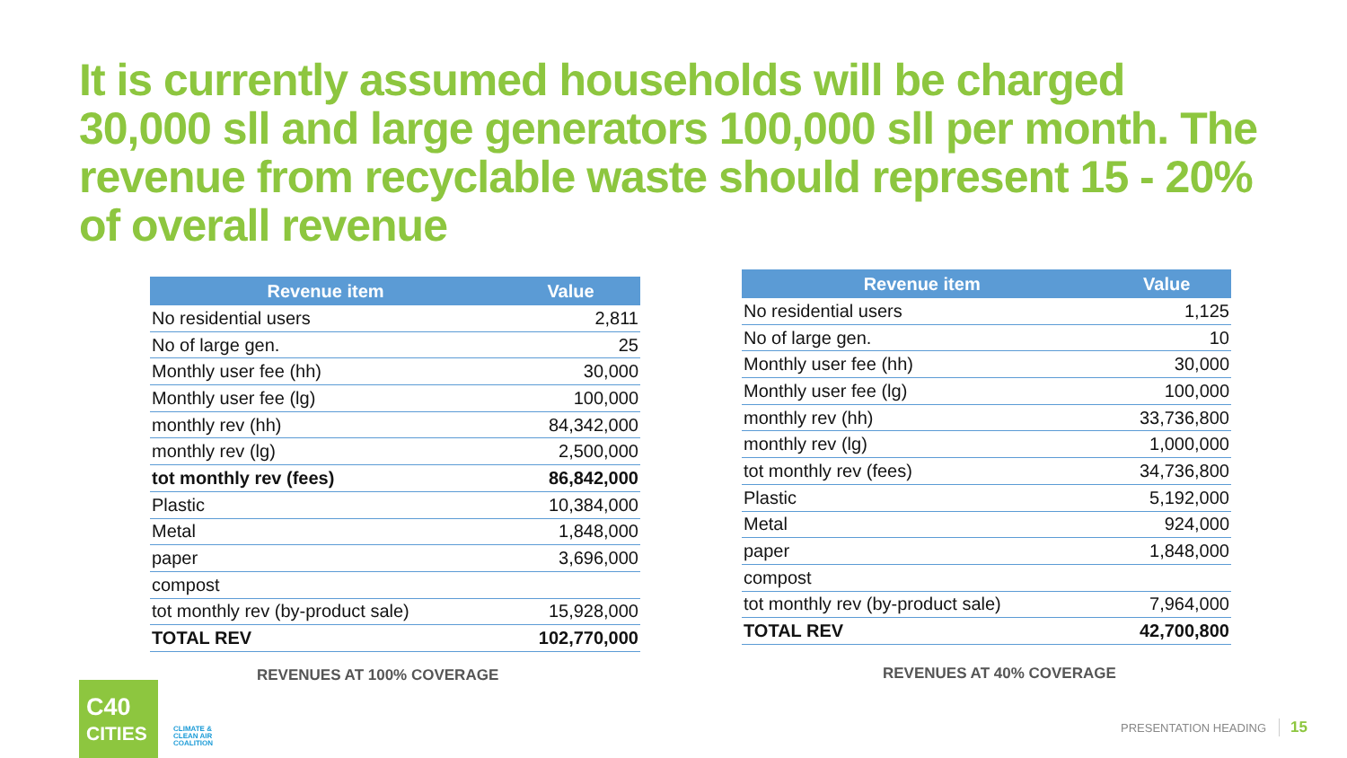It is currently assumed households will be charged 30,000 sll and large generators 100,000 sll per month. The revenue from recyclable waste should represent 15 - 20% of overall revenue
| Revenue item | Value |
| --- | --- |
| No residential users | 2,811 |
| No of large gen. | 25 |
| Monthly user fee (hh) | 30,000 |
| Monthly user fee (lg) | 100,000 |
| monthly rev (hh) | 84,342,000 |
| monthly rev (lg) | 2,500,000 |
| tot monthly rev (fees) | 86,842,000 |
| Plastic | 10,384,000 |
| Metal | 1,848,000 |
| paper | 3,696,000 |
| compost | |
| tot monthly rev (by-product sale) | 15,928,000 |
| TOTAL REV | 102,770,000 |
| Revenue item | Value |
| --- | --- |
| No residential users | 1,125 |
| No of large gen. | 10 |
| Monthly user fee (hh) | 30,000 |
| Monthly user fee (lg) | 100,000 |
| monthly rev (hh) | 33,736,800 |
| monthly rev (lg) | 1,000,000 |
| tot monthly rev (fees) | 34,736,800 |
| Plastic | 5,192,000 |
| Metal | 924,000 |
| paper | 1,848,000 |
| compost | |
| tot monthly rev (by-product sale) | 7,964,000 |
| TOTAL REV | 42,700,800 |
REVENUES AT 100% COVERAGE REVENUES AT 40% COVERAGE
C40
CITIES
CLIMATE &
CLEAN AIR
COALITION
PRESENTATION HEADING 15